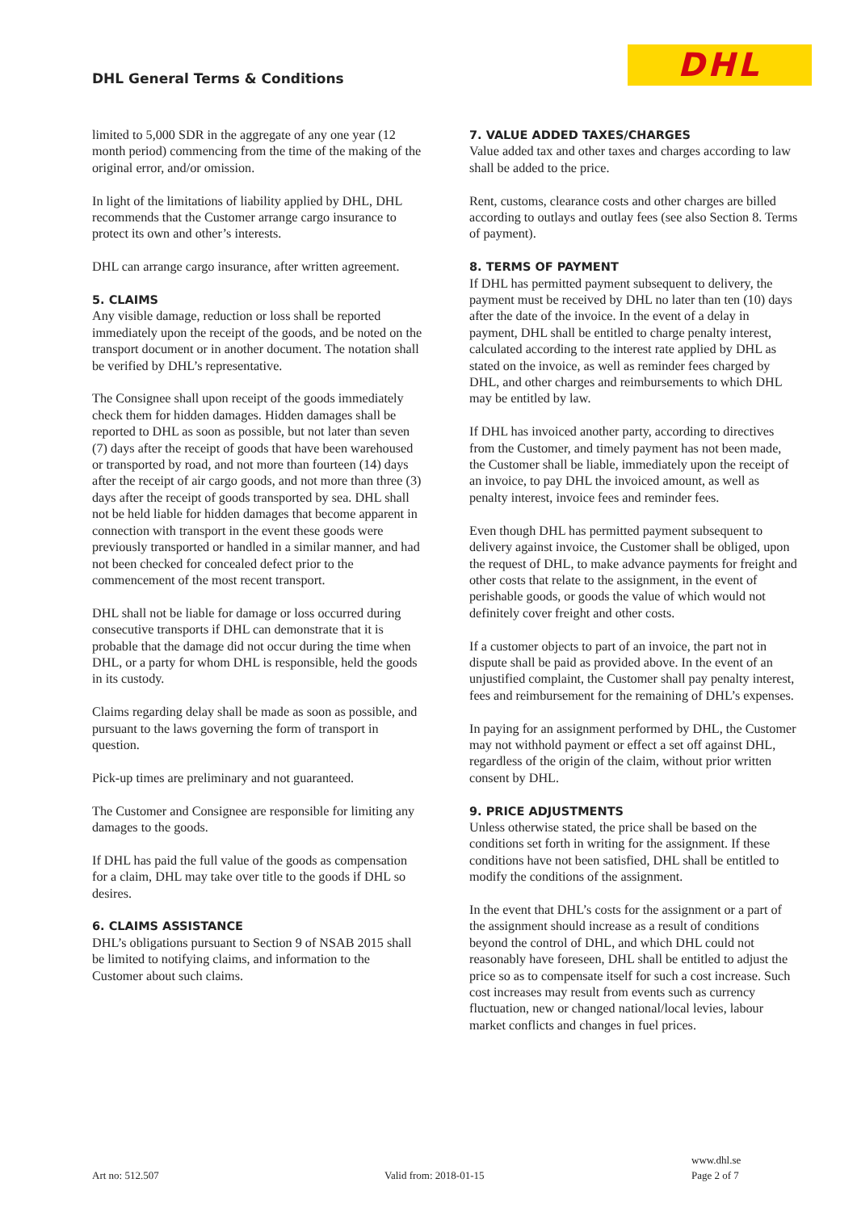DHL General Terms & Conditions
DHL
limited to 5,000 SDR in the aggregate of any one year (12 month period) commencing from the time of the making of the original error, and/or omission.
In light of the limitations of liability applied by DHL, DHL recommends that the Customer arrange cargo insurance to protect its own and other’s interests.
DHL can arrange cargo insurance, after written agreement.
5. CLAIMS
Any visible damage, reduction or loss shall be reported immediately upon the receipt of the goods, and be noted on the transport document or in another document. The notation shall be verified by DHL’s representative.
The Consignee shall upon receipt of the goods immediately check them for hidden damages. Hidden damages shall be reported to DHL as soon as possible, but not later than seven (7) days after the receipt of goods that have been warehoused or transported by road, and not more than fourteen (14) days after the receipt of air cargo goods, and not more than three (3) days after the receipt of goods transported by sea. DHL shall not be held liable for hidden damages that become apparent in connection with transport in the event these goods were previously transported or handled in a similar manner, and had not been checked for concealed defect prior to the commencement of the most recent transport.
DHL shall not be liable for damage or loss occurred during consecutive transports if DHL can demonstrate that it is probable that the damage did not occur during the time when DHL, or a party for whom DHL is responsible, held the goods in its custody.
Claims regarding delay shall be made as soon as possible, and pursuant to the laws governing the form of transport in question.
Pick-up times are preliminary and not guaranteed.
The Customer and Consignee are responsible for limiting any damages to the goods.
If DHL has paid the full value of the goods as compensation for a claim, DHL may take over title to the goods if DHL so desires.
6. CLAIMS ASSISTANCE
DHL’s obligations pursuant to Section 9 of NSAB 2015 shall be limited to notifying claims, and information to the Customer about such claims.
7. VALUE ADDED TAXES/CHARGES
Value added tax and other taxes and charges according to law shall be added to the price.
Rent, customs, clearance costs and other charges are billed according to outlays and outlay fees (see also Section 8. Terms of payment).
8. TERMS OF PAYMENT
If DHL has permitted payment subsequent to delivery, the payment must be received by DHL no later than ten (10) days after the date of the invoice. In the event of a delay in payment, DHL shall be entitled to charge penalty interest, calculated according to the interest rate applied by DHL as stated on the invoice, as well as reminder fees charged by DHL, and other charges and reimbursements to which DHL may be entitled by law.
If DHL has invoiced another party, according to directives from the Customer, and timely payment has not been made, the Customer shall be liable, immediately upon the receipt of an invoice, to pay DHL the invoiced amount, as well as penalty interest, invoice fees and reminder fees.
Even though DHL has permitted payment subsequent to delivery against invoice, the Customer shall be obliged, upon the request of DHL, to make advance payments for freight and other costs that relate to the assignment, in the event of perishable goods, or goods the value of which would not definitely cover freight and other costs.
If a customer objects to part of an invoice, the part not in dispute shall be paid as provided above. In the event of an unjustified complaint, the Customer shall pay penalty interest, fees and reimbursement for the remaining of DHL’s expenses.
In paying for an assignment performed by DHL, the Customer may not withhold payment or effect a set off against DHL, regardless of the origin of the claim, without prior written consent by DHL.
9. PRICE ADJUSTMENTS
Unless otherwise stated, the price shall be based on the conditions set forth in writing for the assignment. If these conditions have not been satisfied, DHL shall be entitled to modify the conditions of the assignment.
In the event that DHL’s costs for the assignment or a part of the assignment should increase as a result of conditions beyond the control of DHL, and which DHL could not reasonably have foreseen, DHL shall be entitled to adjust the price so as to compensate itself for such a cost increase. Such cost increases may result from events such as currency fluctuation, new or changed national/local levies, labour market conflicts and changes in fuel prices.
Art no: 512.507 Valid from: 2018-01-15
www.dhl.se
Page 2 of 7